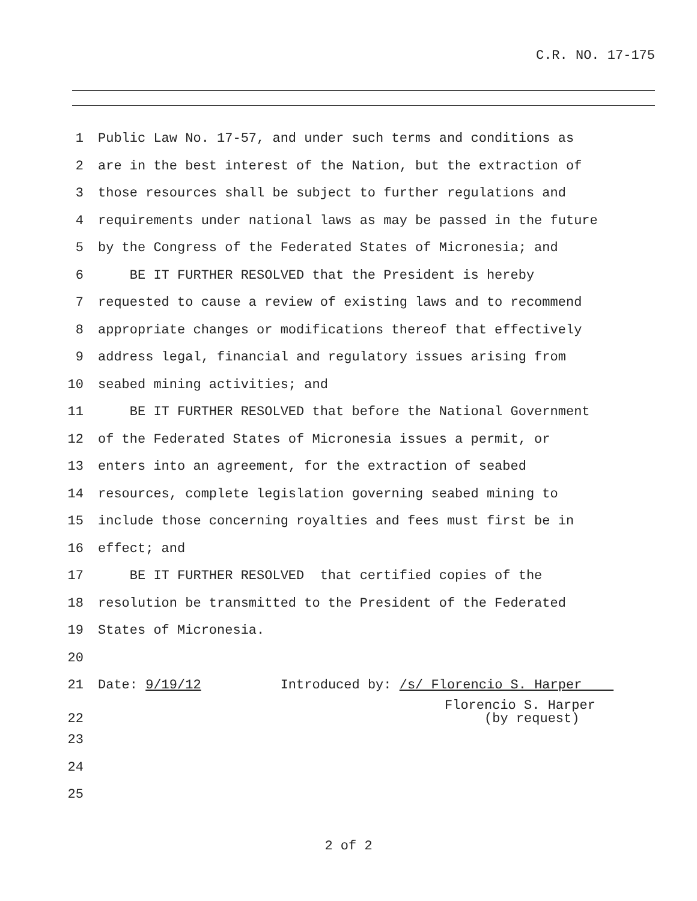C.R. NO. 17-175
1 Public Law No. 17-57, and under such terms and conditions as
2 are in the best interest of the Nation, but the extraction of
3 those resources shall be subject to further regulations and
4 requirements under national laws as may be passed in the future
5 by the Congress of the Federated States of Micronesia; and
6 BE IT FURTHER RESOLVED that the President is hereby
7 requested to cause a review of existing laws and to recommend
8 appropriate changes or modifications thereof that effectively
9 address legal, financial and regulatory issues arising from
10 seabed mining activities; and
11 BE IT FURTHER RESOLVED that before the National Government
12 of the Federated States of Micronesia issues a permit, or
13 enters into an agreement, for the extraction of seabed
14 resources, complete legislation governing seabed mining to
15 include those concerning royalties and fees must first be in
16 effect; and
17 BE IT FURTHER RESOLVED that certified copies of the
18 resolution be transmitted to the President of the Federated
19 States of Micronesia.
20
21 Date: 9/19/12 Introduced by: /s/ Florencio S. Harper
22 Florencio S. Harper (by request)
23
24
25
2 of 2